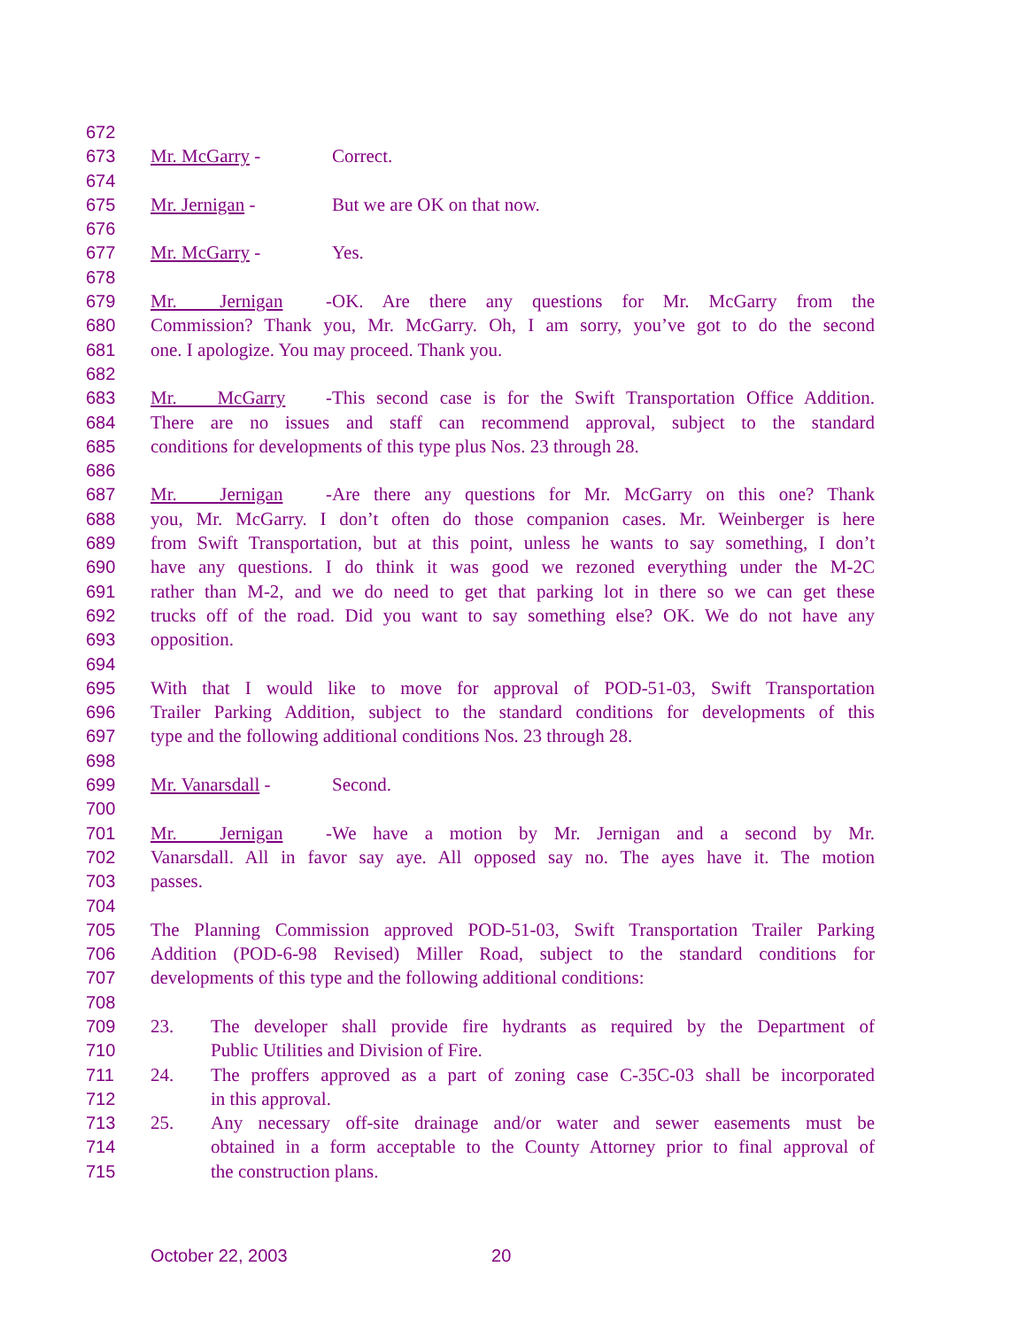672
673 Mr. McGarry - Correct.
674
675 Mr. Jernigan - But we are OK on that now.
676
677 Mr. McGarry - Yes.
678
679 Mr. Jernigan - OK. Are there any questions for Mr. McGarry from the
680 Commission? Thank you, Mr. McGarry. Oh, I am sorry, you’ve got to do the second
681 one. I apologize. You may proceed. Thank you.
682
683 Mr. McGarry - This second case is for the Swift Transportation Office Addition.
684 There are no issues and staff can recommend approval, subject to the standard
685 conditions for developments of this type plus Nos. 23 through 28.
686
687 Mr. Jernigan - Are there any questions for Mr. McGarry on this one? Thank
688 you, Mr. McGarry. I don’t often do those companion cases. Mr. Weinberger is here
689 from Swift Transportation, but at this point, unless he wants to say something, I don’t
690 have any questions. I do think it was good we rezoned everything under the M-2C
691 rather than M-2, and we do need to get that parking lot in there so we can get these
692 trucks off of the road. Did you want to say something else? OK. We do not have any
693 opposition.
694
695 With that I would like to move for approval of POD-51-03, Swift Transportation
696 Trailer Parking Addition, subject to the standard conditions for developments of this
697 type and the following additional conditions Nos. 23 through 28.
698
699 Mr. Vanarsdall - Second.
700
701 Mr. Jernigan - We have a motion by Mr. Jernigan and a second by Mr.
702 Vanarsdall. All in favor say aye. All opposed say no. The ayes have it. The motion
703 passes.
704
705 The Planning Commission approved POD-51-03, Swift Transportation Trailer Parking
706 Addition (POD-6-98 Revised) Miller Road, subject to the standard conditions for
707 developments of this type and the following additional conditions:
708
709 23. The developer shall provide fire hydrants as required by the Department of
710 Public Utilities and Division of Fire.
711 24. The proffers approved as a part of zoning case C-35C-03 shall be incorporated
712 in this approval.
713 25. Any necessary off-site drainage and/or water and sewer easements must be
714 obtained in a form acceptable to the County Attorney prior to final approval of
715 the construction plans.
October 22, 2003 20